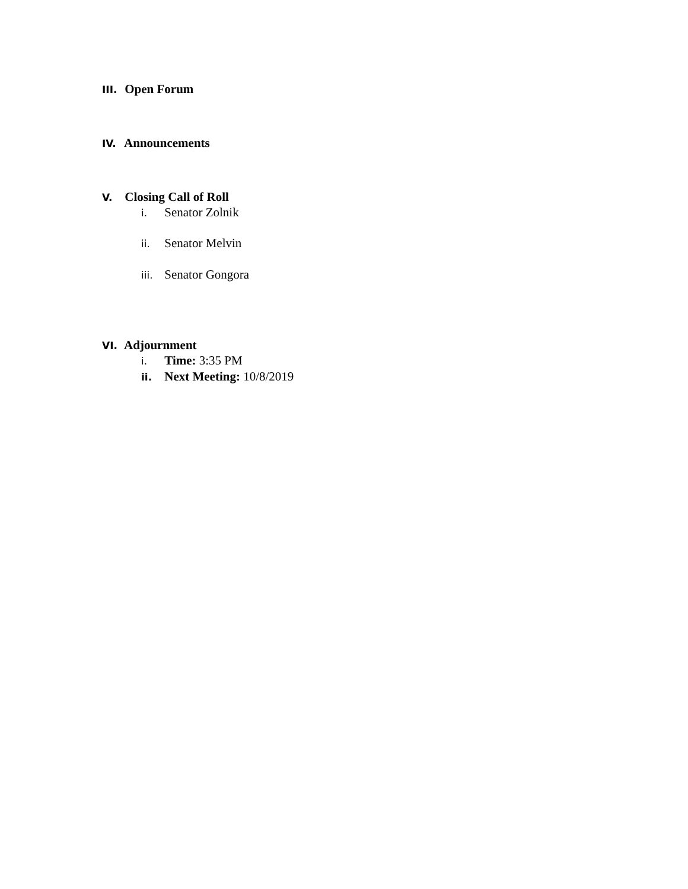III. Open Forum
IV. Announcements
V. Closing Call of Roll
i. Senator Zolnik
ii. Senator Melvin
iii. Senator Gongora
VI. Adjournment
i. Time: 3:35 PM
ii. Next Meeting: 10/8/2019